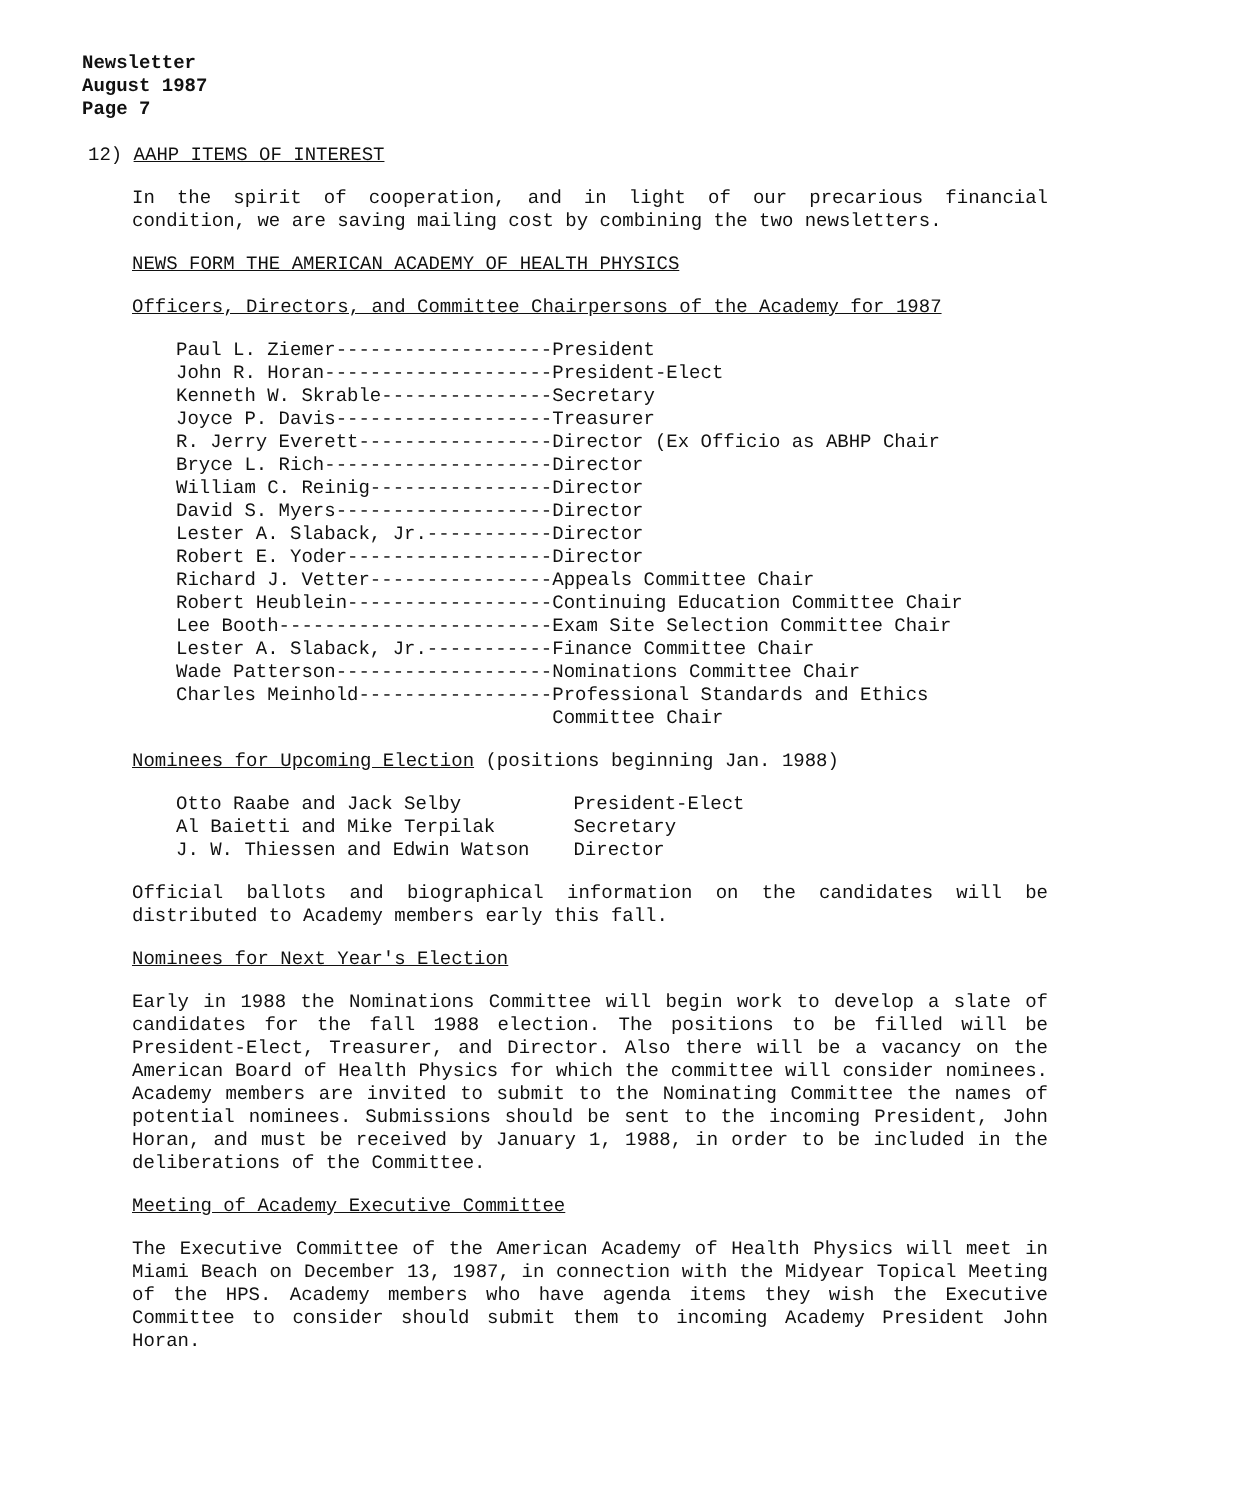Newsletter
August 1987
Page 7
12) AAHP ITEMS OF INTEREST
In the spirit of cooperation, and in light of our precarious financial condition, we are saving mailing cost by combining the two newsletters.
NEWS FORM THE AMERICAN ACADEMY OF HEALTH PHYSICS
Officers, Directors, and Committee Chairpersons of the Academy for 1987
Paul L. Ziemer-------------------President
John R. Horan--------------------President-Elect
Kenneth W. Skrable---------------Secretary
Joyce P. Davis-------------------Treasurer
R. Jerry Everett-----------------Director (Ex Officio as ABHP Chair
Bryce L. Rich--------------------Director
William C. Reinig----------------Director
David S. Myers-------------------Director
Lester A. Slaback, Jr.-----------Director
Robert E. Yoder------------------Director
Richard J. Vetter----------------Appeals Committee Chair
Robert Heublein------------------Continuing Education Committee Chair
Lee Booth------------------------Exam Site Selection Committee Chair
Lester A. Slaback, Jr.-----------Finance Committee Chair
Wade Patterson-------------------Nominations Committee Chair
Charles Meinhold-----------------Professional Standards and Ethics
                                 Committee Chair
Nominees for Upcoming Election (positions beginning Jan. 1988)
| Otto Raabe and Jack Selby | President-Elect |
| Al Baietti and Mike Terpilak | Secretary |
| J. W. Thiessen and Edwin Watson | Director |
Official ballots and biographical information on the candidates will be distributed to Academy members early this fall.
Nominees for Next Year's Election
Early in 1988 the Nominations Committee will begin work to develop a slate of candidates for the fall 1988 election. The positions to be filled will be President-Elect, Treasurer, and Director. Also there will be a vacancy on the American Board of Health Physics for which the committee will consider nominees. Academy members are invited to submit to the Nominating Committee the names of potential nominees. Submissions should be sent to the incoming President, John Horan, and must be received by January 1, 1988, in order to be included in the deliberations of the Committee.
Meeting of Academy Executive Committee
The Executive Committee of the American Academy of Health Physics will meet in Miami Beach on December 13, 1987, in connection with the Midyear Topical Meeting of the HPS. Academy members who have agenda items they wish the Executive Committee to consider should submit them to incoming Academy President John Horan.